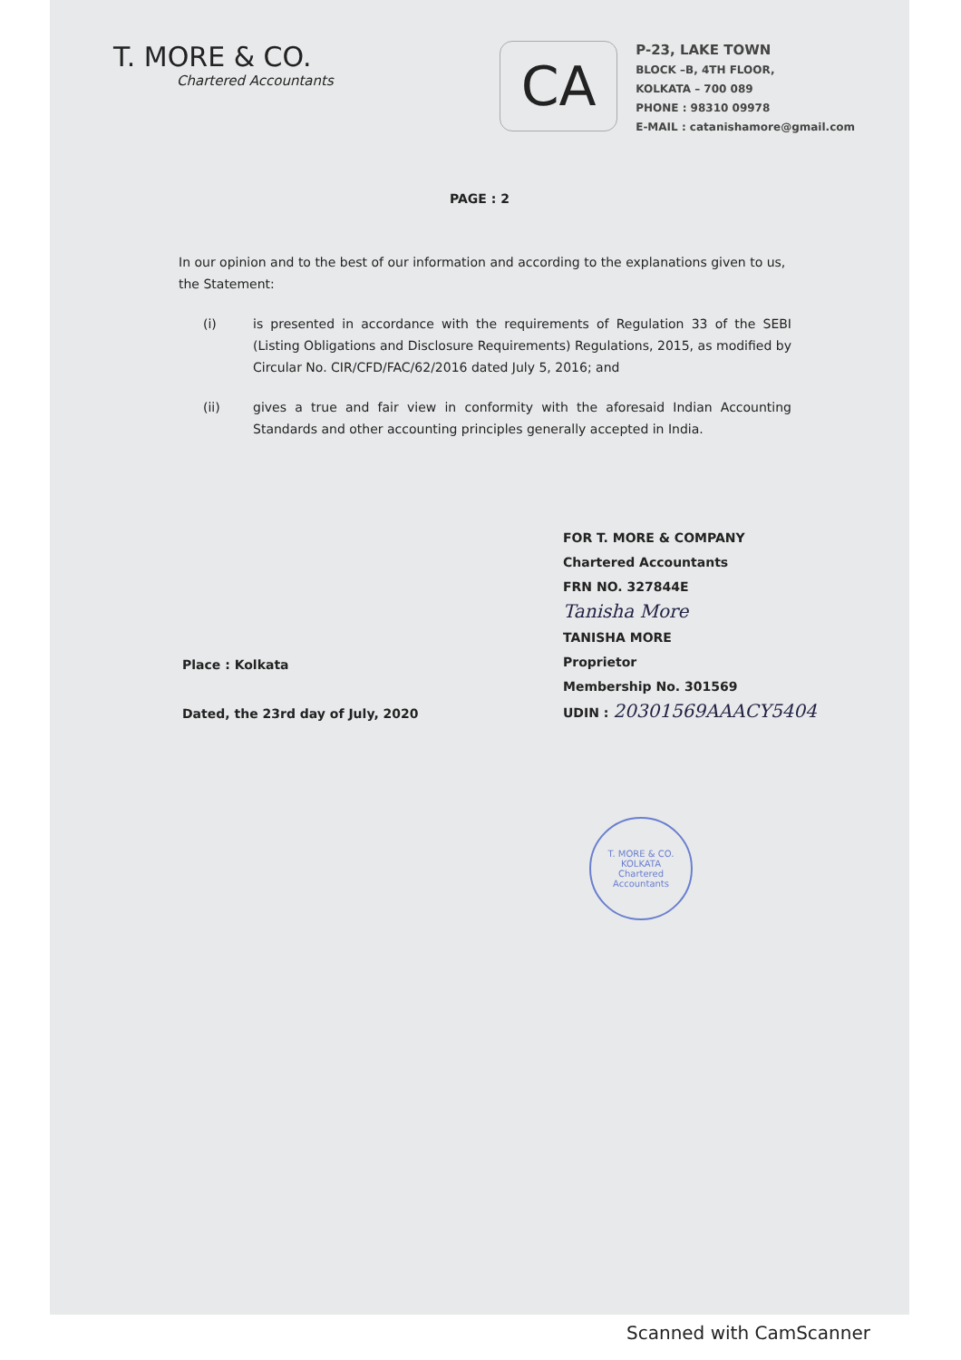T. MORE & CO.
Chartered Accountants
CA
P-23, LAKE TOWN
BLOCK –B, 4TH FLOOR,
KOLKATA – 700 089
PHONE : 98310 09978
E-MAIL : catanishamore@gmail.com
PAGE : 2
In our opinion and to the best of our information and according to the explanations given to us, the Statement:
(i) is presented in accordance with the requirements of Regulation 33 of the SEBI (Listing Obligations and Disclosure Requirements) Regulations, 2015, as modified by Circular No. CIR/CFD/FAC/62/2016 dated July 5, 2016; and
(ii) gives a true and fair view in conformity with the aforesaid Indian Accounting Standards and other accounting principles generally accepted in India.
Place : Kolkata
Dated, the 23rd day of July, 2020
FOR T. MORE & COMPANY
Chartered Accountants
FRN NO. 327844E
Tanisha More
TANISHA MORE
Proprietor
Membership No. 301569
UDIN : 20301569AAACY5404
T. MORE & CO.
KOLKATA
Chartered Accountants
Scanned with CamScanner